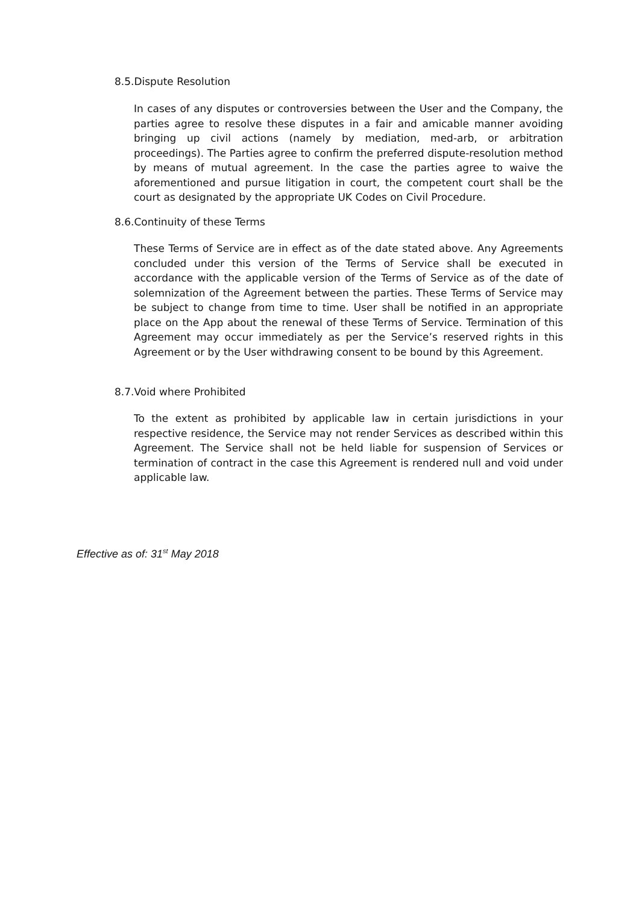8.5.Dispute Resolution
In cases of any disputes or controversies between the User and the Company, the parties agree to resolve these disputes in a fair and amicable manner avoiding bringing up civil actions (namely by mediation, med-arb, or arbitration proceedings). The Parties agree to confirm the preferred dispute-resolution method by means of mutual agreement. In the case the parties agree to waive the aforementioned and pursue litigation in court, the competent court shall be the court as designated by the appropriate UK Codes on Civil Procedure.
8.6.Continuity of these Terms
These Terms of Service are in effect as of the date stated above. Any Agreements concluded under this version of the Terms of Service shall be executed in accordance with the applicable version of the Terms of Service as of the date of solemnization of the Agreement between the parties. These Terms of Service may be subject to change from time to time. User shall be notified in an appropriate place on the App about the renewal of these Terms of Service. Termination of this Agreement may occur immediately as per the Service’s reserved rights in this Agreement or by the User withdrawing consent to be bound by this Agreement.
8.7.Void where Prohibited
To the extent as prohibited by applicable law in certain jurisdictions in your respective residence, the Service may not render Services as described within this Agreement. The Service shall not be held liable for suspension of Services or termination of contract in the case this Agreement is rendered null and void under applicable law.
Effective as of: 31<sup>st</sup> May 2018